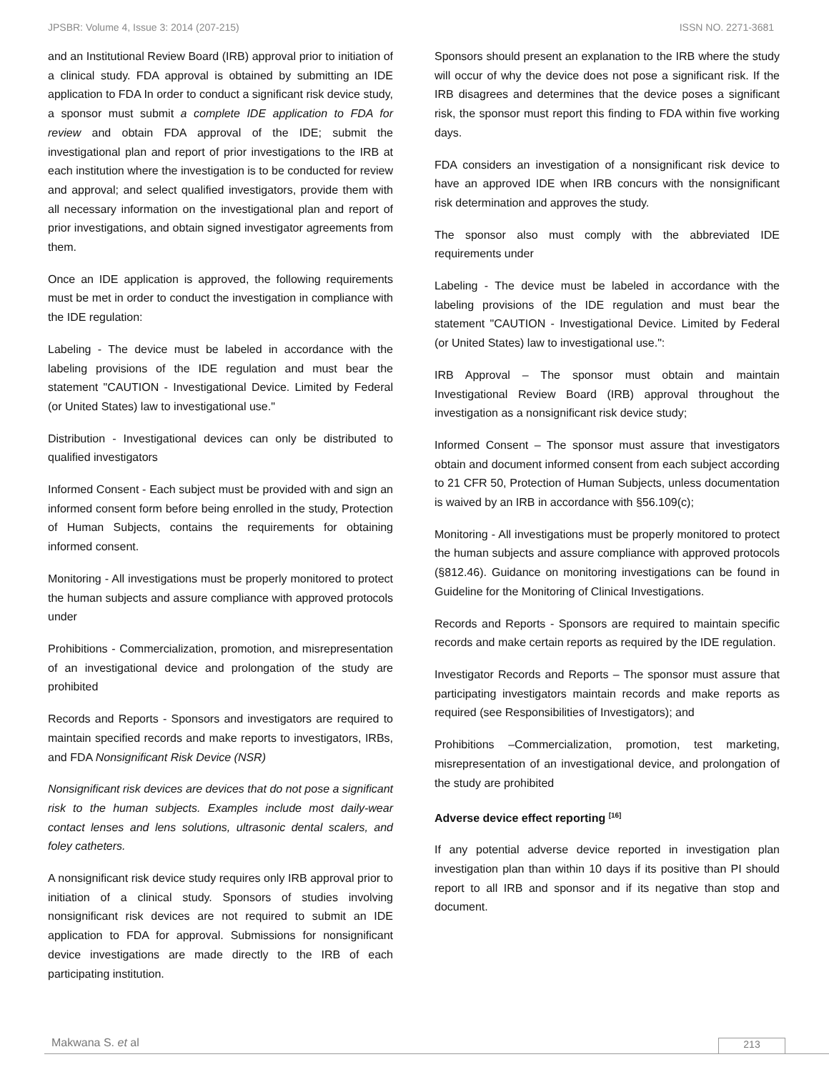JPSBR: Volume 4, Issue 3: 2014 (207-215) ISSN NO. 2271-3681
and an Institutional Review Board (IRB) approval prior to initiation of a clinical study. FDA approval is obtained by submitting an IDE application to FDA In order to conduct a significant risk device study, a sponsor must submit a complete IDE application to FDA for review and obtain FDA approval of the IDE; submit the investigational plan and report of prior investigations to the IRB at each institution where the investigation is to be conducted for review and approval; and select qualified investigators, provide them with all necessary information on the investigational plan and report of prior investigations, and obtain signed investigator agreements from them.
Once an IDE application is approved, the following requirements must be met in order to conduct the investigation in compliance with the IDE regulation:
Labeling - The device must be labeled in accordance with the labeling provisions of the IDE regulation and must bear the statement "CAUTION - Investigational Device. Limited by Federal (or United States) law to investigational use."
Distribution - Investigational devices can only be distributed to qualified investigators
Informed Consent - Each subject must be provided with and sign an informed consent form before being enrolled in the study, Protection of Human Subjects, contains the requirements for obtaining informed consent.
Monitoring - All investigations must be properly monitored to protect the human subjects and assure compliance with approved protocols under
Prohibitions - Commercialization, promotion, and misrepresentation of an investigational device and prolongation of the study are prohibited
Records and Reports - Sponsors and investigators are required to maintain specified records and make reports to investigators, IRBs, and FDA Nonsignificant Risk Device (NSR)
Nonsignificant risk devices are devices that do not pose a significant risk to the human subjects. Examples include most daily-wear contact lenses and lens solutions, ultrasonic dental scalers, and foley catheters.
A nonsignificant risk device study requires only IRB approval prior to initiation of a clinical study. Sponsors of studies involving nonsignificant risk devices are not required to submit an IDE application to FDA for approval. Submissions for nonsignificant device investigations are made directly to the IRB of each participating institution.
Sponsors should present an explanation to the IRB where the study will occur of why the device does not pose a significant risk. If the IRB disagrees and determines that the device poses a significant risk, the sponsor must report this finding to FDA within five working days.
FDA considers an investigation of a nonsignificant risk device to have an approved IDE when IRB concurs with the nonsignificant risk determination and approves the study.
The sponsor also must comply with the abbreviated IDE requirements under
Labeling - The device must be labeled in accordance with the labeling provisions of the IDE regulation and must bear the statement "CAUTION - Investigational Device. Limited by Federal (or United States) law to investigational use.":
IRB Approval – The sponsor must obtain and maintain Investigational Review Board (IRB) approval throughout the investigation as a nonsignificant risk device study;
Informed Consent – The sponsor must assure that investigators obtain and document informed consent from each subject according to 21 CFR 50, Protection of Human Subjects, unless documentation is waived by an IRB in accordance with §56.109(c);
Monitoring - All investigations must be properly monitored to protect the human subjects and assure compliance with approved protocols (§812.46). Guidance on monitoring investigations can be found in Guideline for the Monitoring of Clinical Investigations.
Records and Reports - Sponsors are required to maintain specific records and make certain reports as required by the IDE regulation.
Investigator Records and Reports – The sponsor must assure that participating investigators maintain records and make reports as required (see Responsibilities of Investigators); and
Prohibitions –Commercialization, promotion, test marketing, misrepresentation of an investigational device, and prolongation of the study are prohibited
Adverse device effect reporting <sup>[16]</sup>
If any potential adverse device reported in investigation plan investigation plan than within 10 days if its positive than PI should report to all IRB and sponsor and if its negative than stop and document.
Makwana S. et al 213